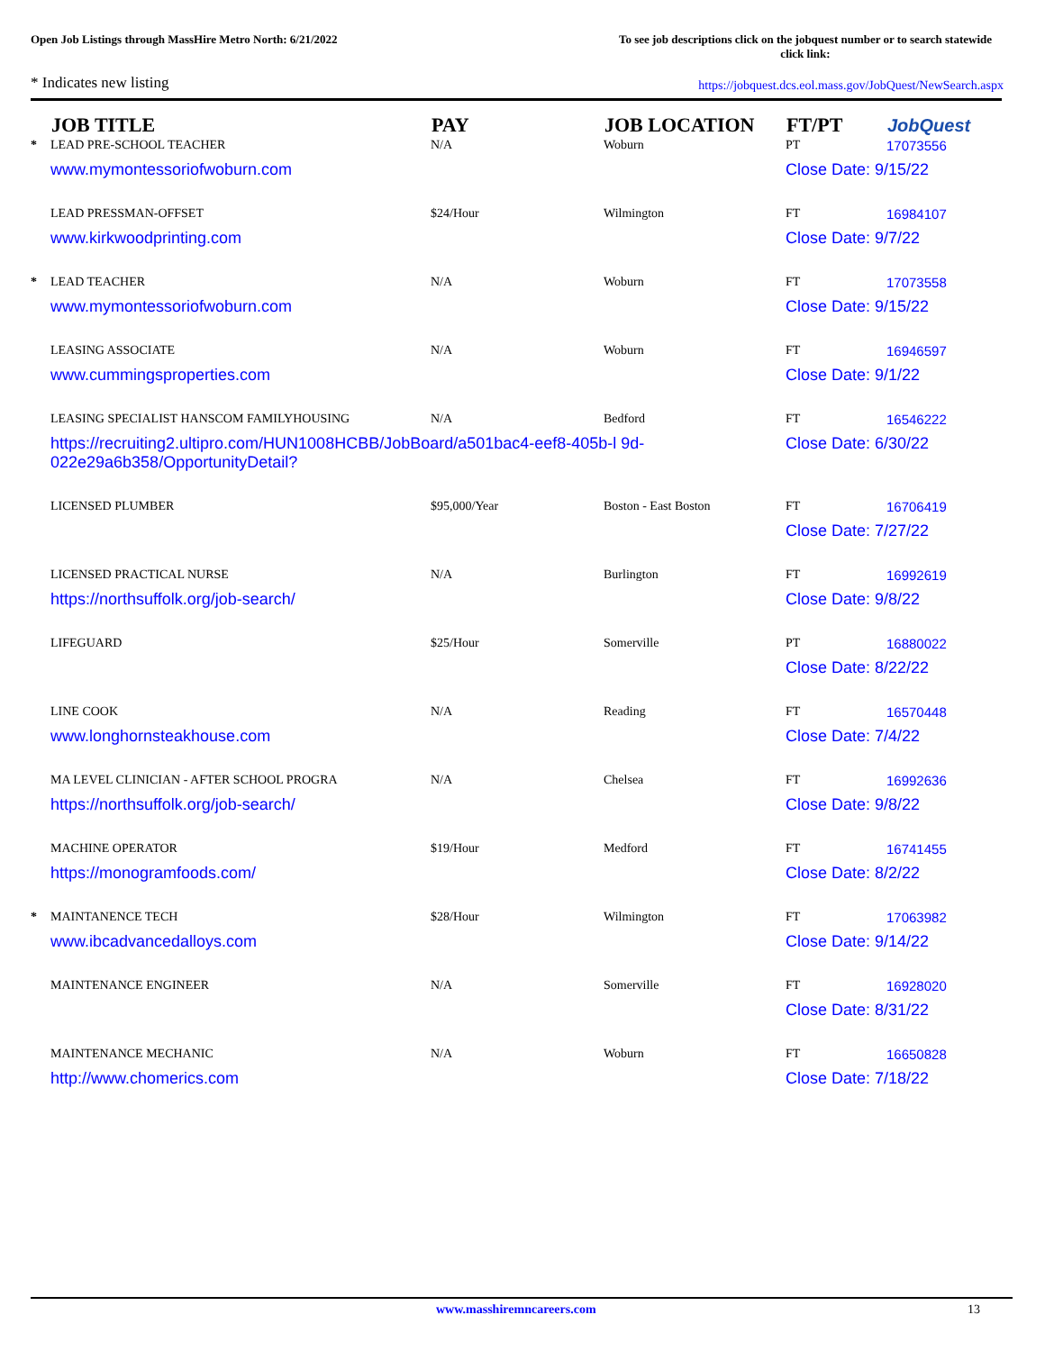Open Job Listings through MassHire Metro North: 6/21/2022
To see job descriptions click on the jobquest number or to search statewide click link:
* Indicates new listing
https://jobquest.dcs.eol.mass.gov/JobQuest/NewSearch.aspx
| | JOB TITLE | PAY | JOB LOCATION | FT/PT | JobQuest |
| --- | --- | --- | --- | --- | --- |
| * | LEAD PRE-SCHOOL TEACHER | N/A | Woburn | PT | 17073556 |
| | www.mymontessoriofwoburn.com | | | Close Date: 9/15/22 | |
| | LEAD PRESSMAN-OFFSET | $24/Hour | Wilmington | FT | 16984107 |
| | www.kirkwoodprinting.com | | | Close Date: 9/7/22 | |
| * | LEAD TEACHER | N/A | Woburn | FT | 17073558 |
| | www.mymontessoriofwoburn.com | | | Close Date: 9/15/22 | |
| | LEASING ASSOCIATE | N/A | Woburn | FT | 16946597 |
| | www.cummingsproperties.com | | | Close Date: 9/1/22 | |
| | LEASING SPECIALIST HANSCOM FAMILYHOUSING | N/A | Bedford | FT | 16546222 |
| | https://recruiting2.ultipro.com/HUN1008HCBB/JobBoard/a501bac4-eef8-405b-l 9d-022e29a6b358/OpportunityDetail? | | | Close Date: 6/30/22 | |
| | LICENSED PLUMBER | $95,000/Year | Boston - East Boston | FT | 16706419 |
| | | | | Close Date: 7/27/22 | |
| | LICENSED PRACTICAL NURSE | N/A | Burlington | FT | 16992619 |
| | https://northsuffolk.org/job-search/ | | | Close Date: 9/8/22 | |
| | LIFEGUARD | $25/Hour | Somerville | PT | 16880022 |
| | | | | Close Date: 8/22/22 | |
| | LINE COOK | N/A | Reading | FT | 16570448 |
| | www.longhornsteakhouse.com | | | Close Date: 7/4/22 | |
| | MA LEVEL CLINICIAN - AFTER SCHOOL PROGRA | N/A | Chelsea | FT | 16992636 |
| | https://northsuffolk.org/job-search/ | | | Close Date: 9/8/22 | |
| | MACHINE OPERATOR | $19/Hour | Medford | FT | 16741455 |
| | https://monogramfoods.com/ | | | Close Date: 8/2/22 | |
| * | MAINTANENCE TECH | $28/Hour | Wilmington | FT | 17063982 |
| | www.ibcadvancedalloys.com | | | Close Date: 9/14/22 | |
| | MAINTENANCE ENGINEER | N/A | Somerville | FT | 16928020 |
| | | | | Close Date: 8/31/22 | |
| | MAINTENANCE MECHANIC | N/A | Woburn | FT | 16650828 |
| | http://www.chomerics.com | | | Close Date: 7/18/22 | |
www.masshiremncareers.com 13